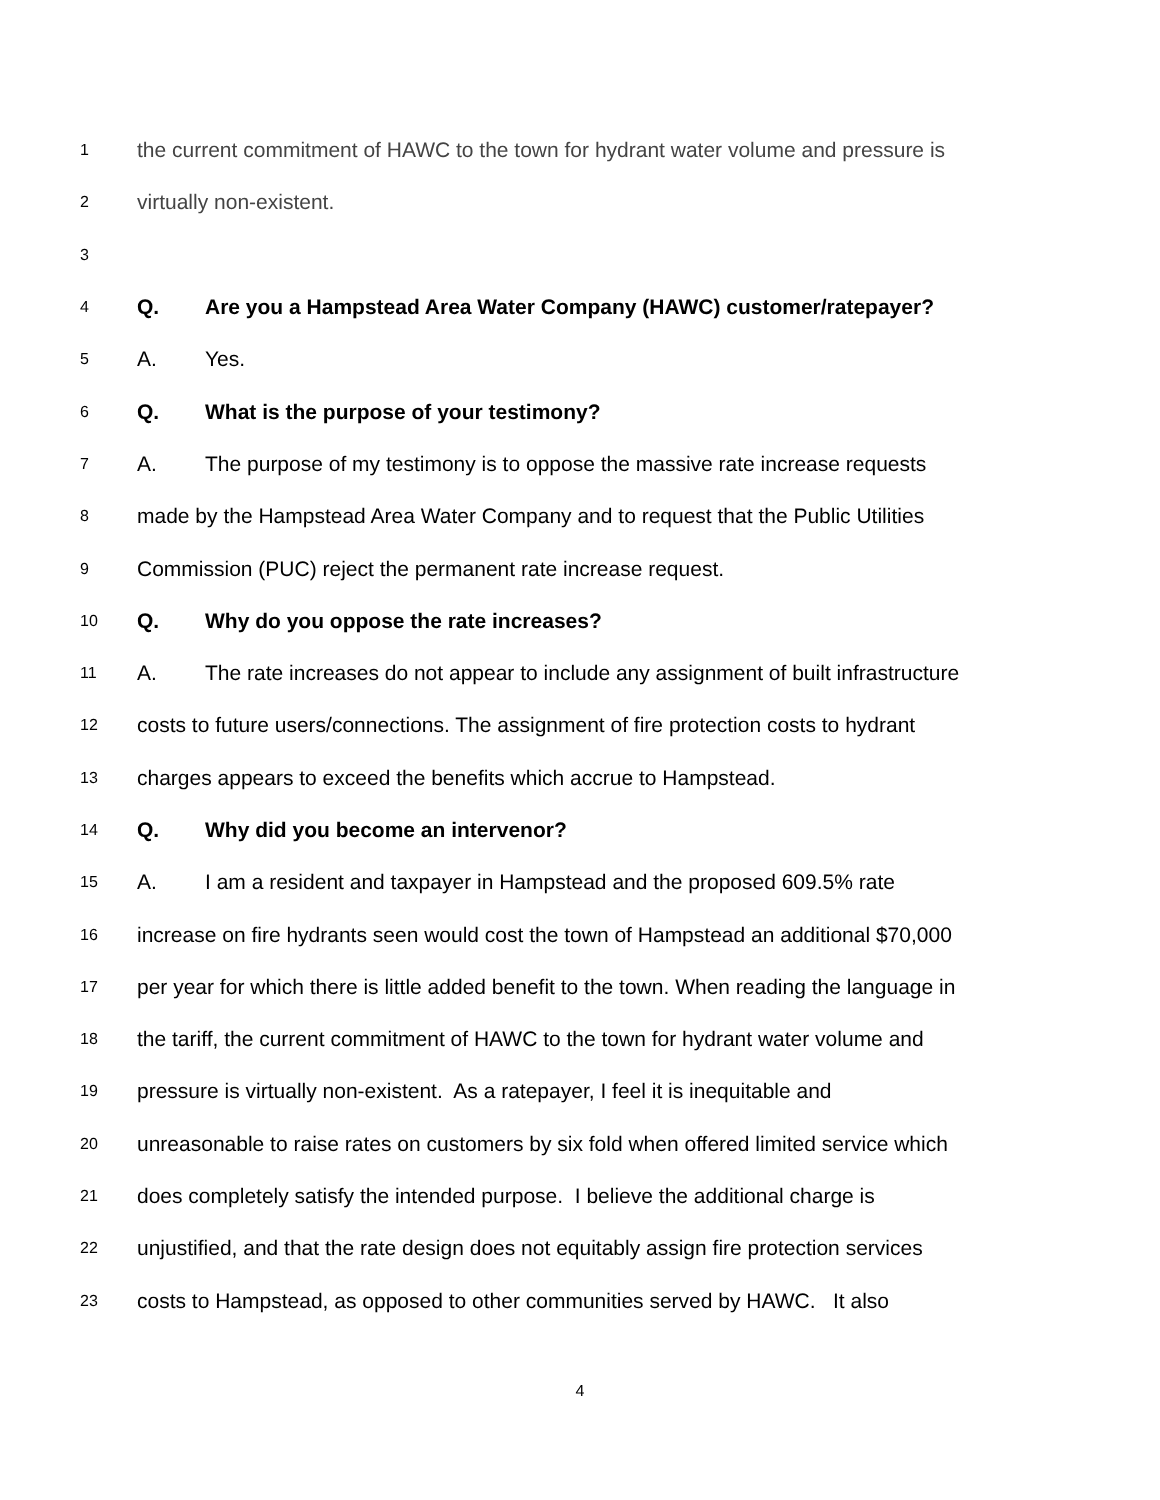1 the current commitment of HAWC to the town for hydrant water volume and pressure is
2 virtually non-existent.
3
4 Q. Are you a Hampstead Area Water Company (HAWC) customer/ratepayer?
5 A. Yes.
6 Q. What is the purpose of your testimony?
7 A. The purpose of my testimony is to oppose the massive rate increase requests
8 made by the Hampstead Area Water Company and to request that the Public Utilities
9 Commission (PUC) reject the permanent rate increase request.
10 Q. Why do you oppose the rate increases?
11 A. The rate increases do not appear to include any assignment of built infrastructure
12 costs to future users/connections. The assignment of fire protection costs to hydrant
13 charges appears to exceed the benefits which accrue to Hampstead.
14 Q. Why did you become an intervenor?
15 A. I am a resident and taxpayer in Hampstead and the proposed 609.5% rate
16 increase on fire hydrants seen would cost the town of Hampstead an additional $70,000
17 per year for which there is little added benefit to the town. When reading the language in
18 the tariff, the current commitment of HAWC to the town for hydrant water volume and
19 pressure is virtually non-existent. As a ratepayer, I feel it is inequitable and
20 unreasonable to raise rates on customers by six fold when offered limited service which
21 does completely satisfy the intended purpose. I believe the additional charge is
22 unjustified, and that the rate design does not equitably assign fire protection services
23 costs to Hampstead, as opposed to other communities served by HAWC. It also
4